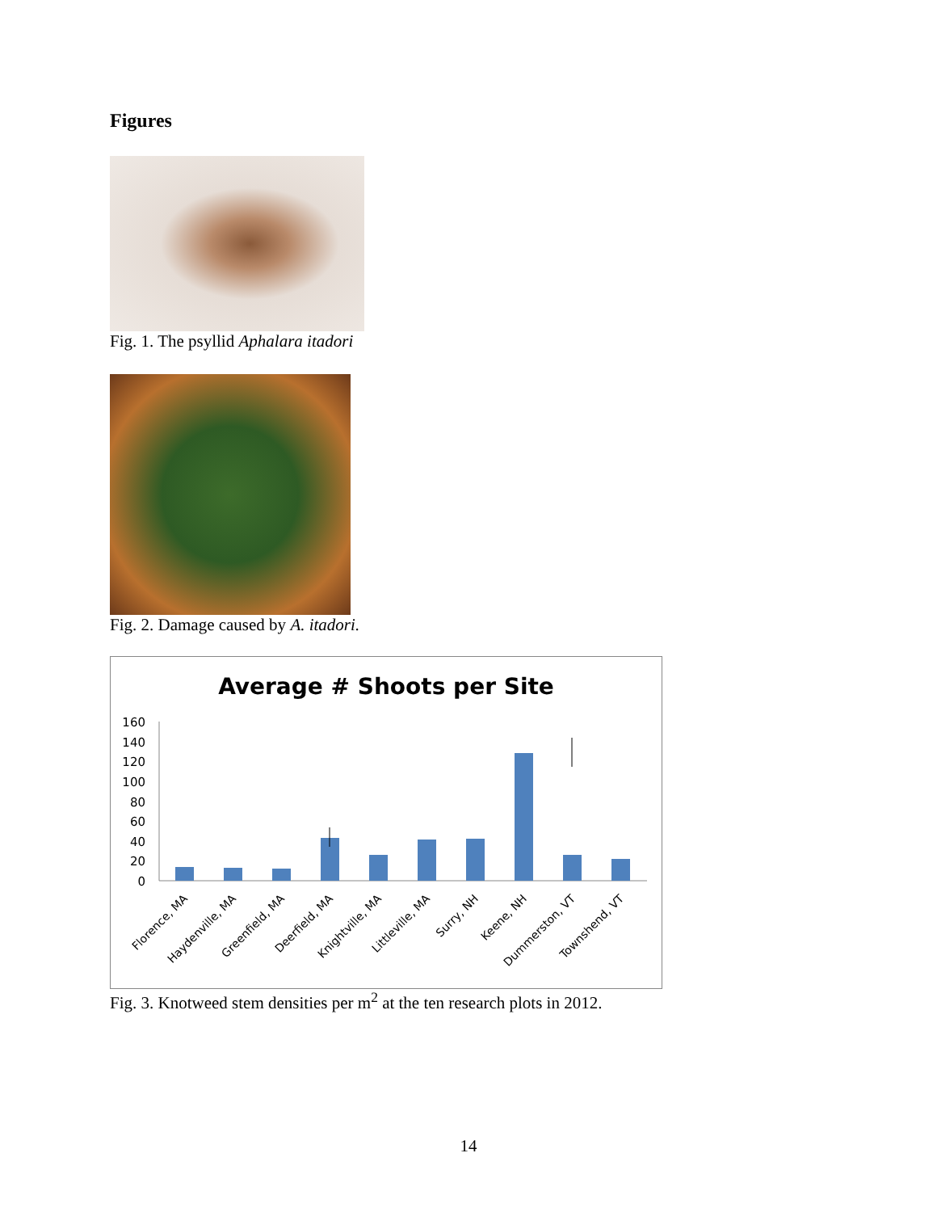Figures
Fig. 1. The psyllid Aphalara itadori
Fig. 2. Damage caused by A. itadori.
Average # Shoots per Site
160
140
120
100
80
60
40
20
0
Florence, MA
Haydenville, MA
Greenfield, MA
Deerfield, MA
Knightville, MA
Littleville, MA
Surry, NH
Keene, NH
Dummerston, VT
Townshend, VT
Fig. 3. Knotweed stem densities per m<sup>2</sup> at the ten research plots in 2012.
14